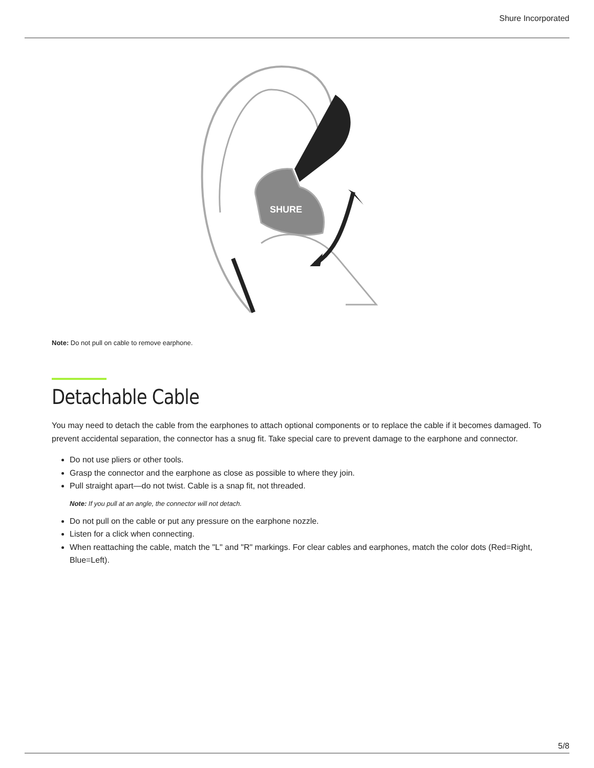Shure Incorporated
SHURE
Note: Do not pull on cable to remove earphone.
Detachable Cable
You may need to detach the cable from the earphones to attach optional components or to replace the cable if it becomes damaged. To prevent accidental separation, the connector has a snug fit. Take special care to prevent damage to the earphone and connector.
Do not use pliers or other tools.
Grasp the connector and the earphone as close as possible to where they join.
Pull straight apart—do not twist. Cable is a snap fit, not threaded.
Note: If you pull at an angle, the connector will not detach.
Do not pull on the cable or put any pressure on the earphone nozzle.
Listen for a click when connecting.
When reattaching the cable, match the "L" and "R" markings. For clear cables and earphones, match the color dots (Red=Right, Blue=Left).
5/8